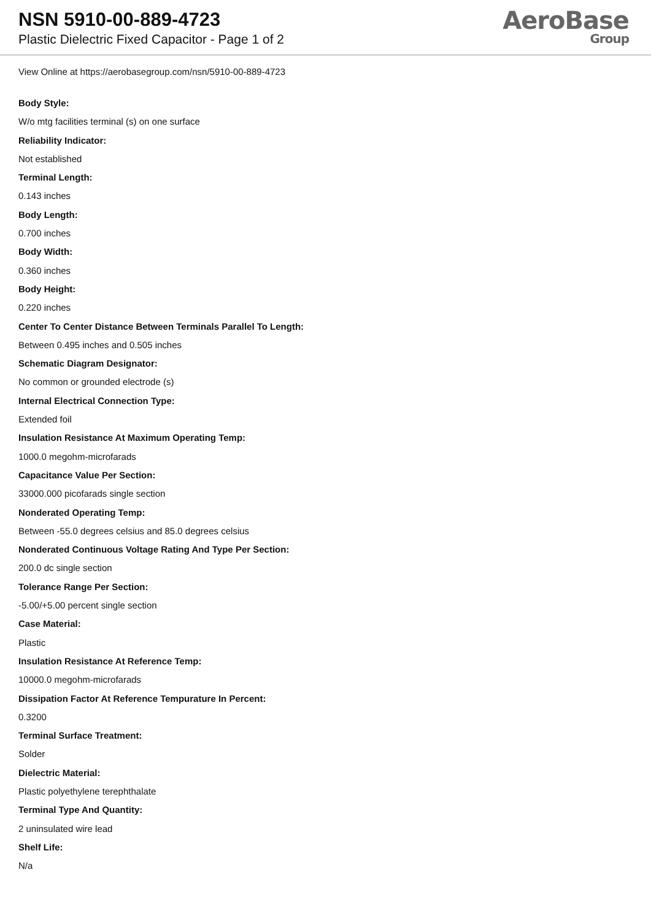NSN 5910-00-889-4723
Plastic Dielectric Fixed Capacitor - Page 1 of 2
AeroBase
Group
View Online at https://aerobasegroup.com/nsn/5910-00-889-4723
Body Style:
W/o mtg facilities terminal (s) on one surface
Reliability Indicator:
Not established
Terminal Length:
0.143 inches
Body Length:
0.700 inches
Body Width:
0.360 inches
Body Height:
0.220 inches
Center To Center Distance Between Terminals Parallel To Length:
Between 0.495 inches and 0.505 inches
Schematic Diagram Designator:
No common or grounded electrode (s)
Internal Electrical Connection Type:
Extended foil
Insulation Resistance At Maximum Operating Temp:
1000.0 megohm-microfarads
Capacitance Value Per Section:
33000.000 picofarads single section
Nonderated Operating Temp:
Between -55.0 degrees celsius and 85.0 degrees celsius
Nonderated Continuous Voltage Rating And Type Per Section:
200.0 dc single section
Tolerance Range Per Section:
-5.00/+5.00 percent single section
Case Material:
Plastic
Insulation Resistance At Reference Temp:
10000.0 megohm-microfarads
Dissipation Factor At Reference Tempurature In Percent:
0.3200
Terminal Surface Treatment:
Solder
Dielectric Material:
Plastic polyethylene terephthalate
Terminal Type And Quantity:
2 uninsulated wire lead
Shelf Life:
N/a